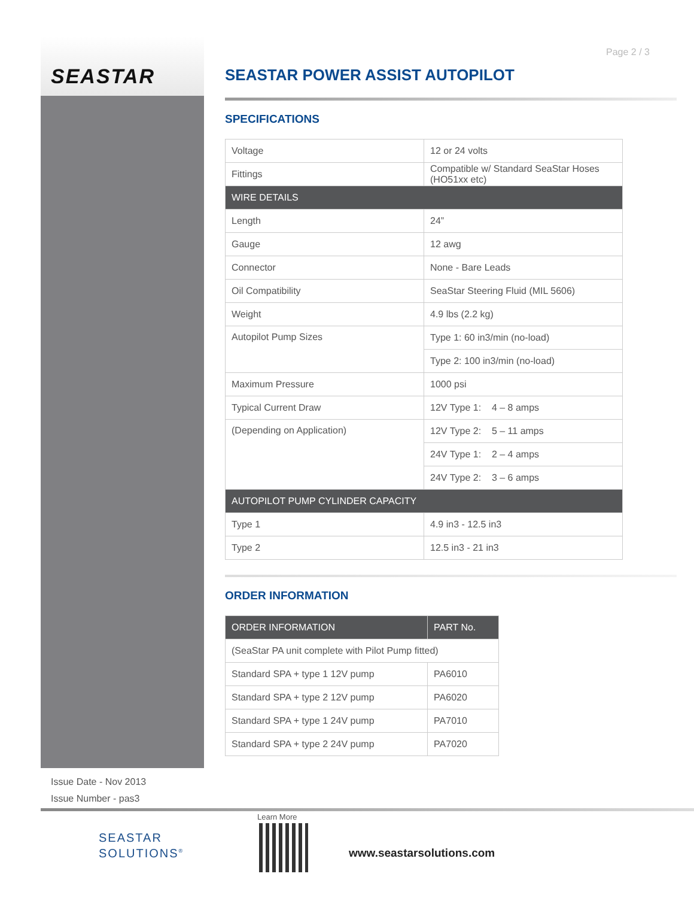SEASTAR
Page 2 / 3
SEASTAR POWER ASSIST AUTOPILOT
SPECIFICATIONS
| Voltage | 12 or 24 volts |
| Fittings | Compatible w/ Standard SeaStar Hoses (HO51xx etc) |
| WIRE DETAILS | |
| Length | 24” |
| Gauge | 12 awg |
| Connector | None - Bare Leads |
| Oil Compatibility | SeaStar Steering Fluid (MIL 5606) |
| Weight | 4.9 lbs (2.2 kg) |
| Autopilot Pump Sizes | Type 1: 60 in3/min (no-load) |
| | Type 2: 100 in3/min (no-load) |
| Maximum Pressure | 1000 psi |
| Typical Current Draw | 12V Type 1: 4 – 8 amps |
| (Depending on Application) | 12V Type 2: 5 – 11 amps |
| | 24V Type 1: 2 – 4 amps |
| | 24V Type 2: 3 – 6 amps |
| AUTOPILOT PUMP CYLINDER CAPACITY | |
| Type 1 | 4.9 in3 - 12.5 in3 |
| Type 2 | 12.5 in3 - 21 in3 |
ORDER INFORMATION
| ORDER INFORMATION | PART No. |
| --- | --- |
| (SeaStar PA unit complete with Pilot Pump fitted) | |
| Standard SPA + type 1 12V pump | PA6010 |
| Standard SPA + type 2 12V pump | PA6020 |
| Standard SPA + type 1 24V pump | PA7010 |
| Standard SPA + type 2 24V pump | PA7020 |
Issue Date - Nov 2013
Issue Number - pas3
SEASTAR
SOLUTIONS<sup>®</sup>
Learn More
www.seastarsolutions.com